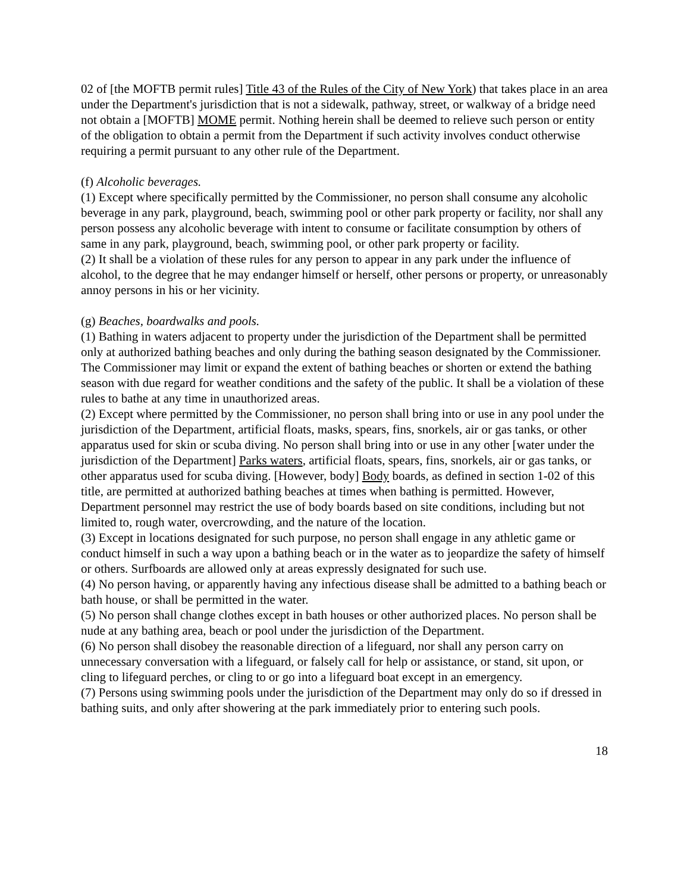02 of [the MOFTB permit rules] Title 43 of the Rules of the City of New York) that takes place in an area under the Department's jurisdiction that is not a sidewalk, pathway, street, or walkway of a bridge need not obtain a [MOFTB] MOME permit. Nothing herein shall be deemed to relieve such person or entity of the obligation to obtain a permit from the Department if such activity involves conduct otherwise requiring a permit pursuant to any other rule of the Department.
(f) Alcoholic beverages.
(1) Except where specifically permitted by the Commissioner, no person shall consume any alcoholic beverage in any park, playground, beach, swimming pool or other park property or facility, nor shall any person possess any alcoholic beverage with intent to consume or facilitate consumption by others of same in any park, playground, beach, swimming pool, or other park property or facility.
(2) It shall be a violation of these rules for any person to appear in any park under the influence of alcohol, to the degree that he may endanger himself or herself, other persons or property, or unreasonably annoy persons in his or her vicinity.
(g) Beaches, boardwalks and pools.
(1) Bathing in waters adjacent to property under the jurisdiction of the Department shall be permitted only at authorized bathing beaches and only during the bathing season designated by the Commissioner. The Commissioner may limit or expand the extent of bathing beaches or shorten or extend the bathing season with due regard for weather conditions and the safety of the public. It shall be a violation of these rules to bathe at any time in unauthorized areas.
(2) Except where permitted by the Commissioner, no person shall bring into or use in any pool under the jurisdiction of the Department, artificial floats, masks, spears, fins, snorkels, air or gas tanks, or other apparatus used for skin or scuba diving. No person shall bring into or use in any other [water under the jurisdiction of the Department] Parks waters, artificial floats, spears, fins, snorkels, air or gas tanks, or other apparatus used for scuba diving. [However, body] Body boards, as defined in section 1-02 of this title, are permitted at authorized bathing beaches at times when bathing is permitted. However, Department personnel may restrict the use of body boards based on site conditions, including but not limited to, rough water, overcrowding, and the nature of the location.
(3) Except in locations designated for such purpose, no person shall engage in any athletic game or conduct himself in such a way upon a bathing beach or in the water as to jeopardize the safety of himself or others. Surfboards are allowed only at areas expressly designated for such use.
(4) No person having, or apparently having any infectious disease shall be admitted to a bathing beach or bath house, or shall be permitted in the water.
(5) No person shall change clothes except in bath houses or other authorized places. No person shall be nude at any bathing area, beach or pool under the jurisdiction of the Department.
(6) No person shall disobey the reasonable direction of a lifeguard, nor shall any person carry on unnecessary conversation with a lifeguard, or falsely call for help or assistance, or stand, sit upon, or cling to lifeguard perches, or cling to or go into a lifeguard boat except in an emergency.
(7) Persons using swimming pools under the jurisdiction of the Department may only do so if dressed in bathing suits, and only after showering at the park immediately prior to entering such pools.
18